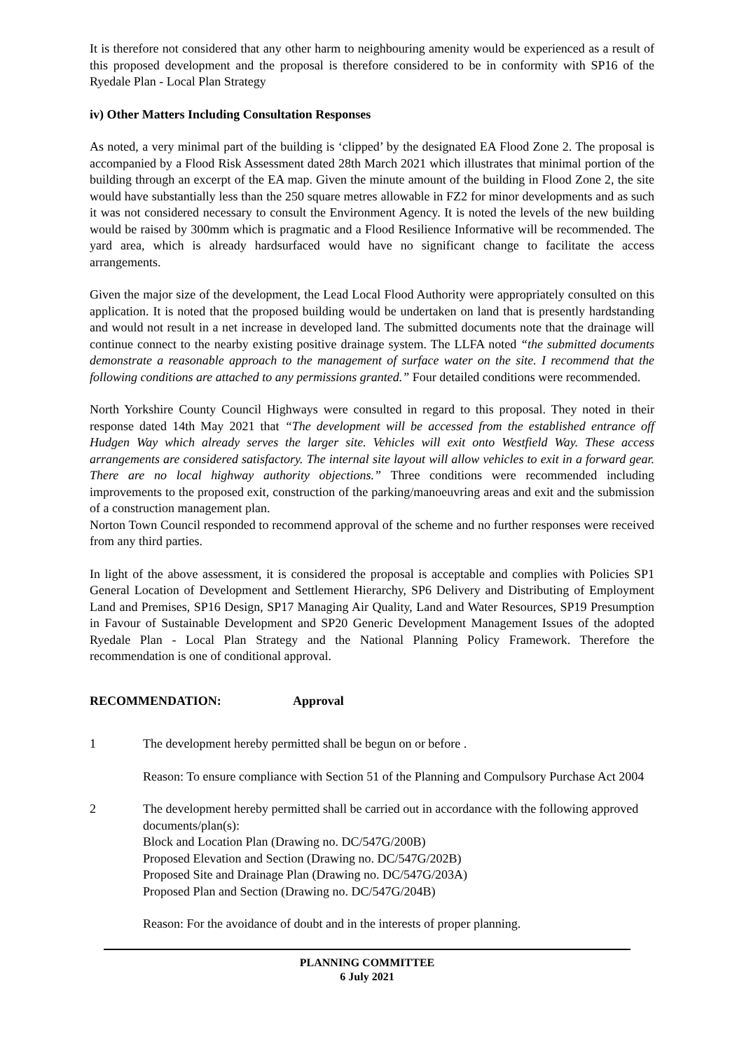It is therefore not considered that any other harm to neighbouring amenity would be experienced as a result of this proposed development and the proposal is therefore considered to be in conformity with SP16 of the Ryedale Plan - Local Plan Strategy
iv) Other Matters Including Consultation Responses
As noted, a very minimal part of the building is ‘clipped’ by the designated EA Flood Zone 2. The proposal is accompanied by a Flood Risk Assessment dated 28th March 2021 which illustrates that minimal portion of the building through an excerpt of the EA map. Given the minute amount of the building in Flood Zone 2, the site would have substantially less than the 250 square metres allowable in FZ2 for minor developments and as such it was not considered necessary to consult the Environment Agency. It is noted the levels of the new building would be raised by 300mm which is pragmatic and a Flood Resilience Informative will be recommended. The yard area, which is already hardsurfaced would have no significant change to facilitate the access arrangements.
Given the major size of the development, the Lead Local Flood Authority were appropriately consulted on this application. It is noted that the proposed building would be undertaken on land that is presently hardstanding and would not result in a net increase in developed land. The submitted documents note that the drainage will continue connect to the nearby existing positive drainage system. The LLFA noted “the submitted documents demonstrate a reasonable approach to the management of surface water on the site. I recommend that the following conditions are attached to any permissions granted.” Four detailed conditions were recommended.
North Yorkshire County Council Highways were consulted in regard to this proposal. They noted in their response dated 14th May 2021 that “The development will be accessed from the established entrance off Hudgen Way which already serves the larger site. Vehicles will exit onto Westfield Way. These access arrangements are considered satisfactory. The internal site layout will allow vehicles to exit in a forward gear. There are no local highway authority objections.” Three conditions were recommended including improvements to the proposed exit, construction of the parking/manoeuvring areas and exit and the submission of a construction management plan.
Norton Town Council responded to recommend approval of the scheme and no further responses were received from any third parties.
In light of the above assessment, it is considered the proposal is acceptable and complies with Policies SP1 General Location of Development and Settlement Hierarchy, SP6 Delivery and Distributing of Employment Land and Premises, SP16 Design, SP17 Managing Air Quality, Land and Water Resources, SP19 Presumption in Favour of Sustainable Development and SP20 Generic Development Management Issues of the adopted Ryedale Plan - Local Plan Strategy and the National Planning Policy Framework. Therefore the recommendation is one of conditional approval.
RECOMMENDATION: Approval
1 The development hereby permitted shall be begun on or before .
Reason: To ensure compliance with Section 51 of the Planning and Compulsory Purchase Act 2004
2 The development hereby permitted shall be carried out in accordance with the following approved documents/plan(s):
Block and Location Plan (Drawing no. DC/547G/200B)
Proposed Elevation and Section (Drawing no. DC/547G/202B)
Proposed Site and Drainage Plan (Drawing no. DC/547G/203A)
Proposed Plan and Section (Drawing no. DC/547G/204B)
Reason: For the avoidance of doubt and in the interests of proper planning.
PLANNING COMMITTEE
6 July 2021